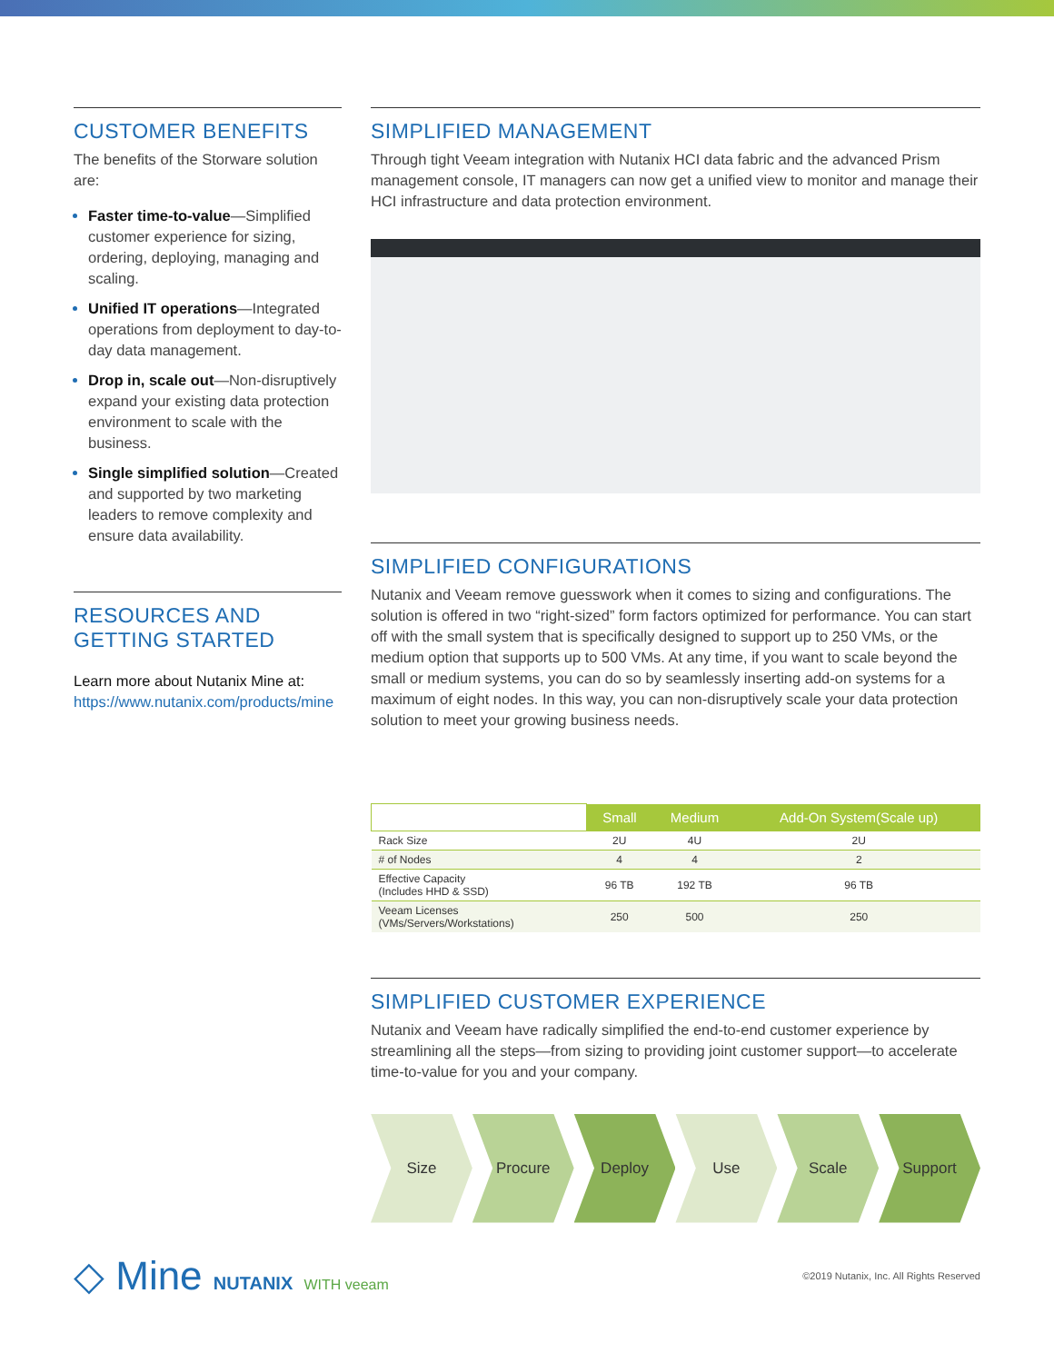CUSTOMER BENEFITS
The benefits of the Storware solution are:
Faster time-to-value—Simplified customer experience for sizing, ordering, deploying, managing and scaling.
Unified IT operations—Integrated operations from deployment to day-to-day data management.
Drop in, scale out—Non-disruptively expand your existing data protection environment to scale with the business.
Single simplified solution—Created and supported by two marketing leaders to remove complexity and ensure data availability.
RESOURCES AND GETTING STARTED
Learn more about Nutanix Mine at:
https://www.nutanix.com/products/mine
SIMPLIFIED MANAGEMENT
Through tight Veeam integration with Nutanix HCI data fabric and the advanced Prism management console, IT managers can now get a unified view to monitor and manage their HCI infrastructure and data protection environment.
SIMPLIFIED CONFIGURATIONS
Nutanix and Veeam remove guesswork when it comes to sizing and configurations. The solution is offered in two “right-sized” form factors optimized for performance. You can start off with the small system that is specifically designed to support up to 250 VMs, or the medium option that supports up to 500 VMs. At any time, if you want to scale beyond the small or medium systems, you can do so by seamlessly inserting add-on systems for a maximum of eight nodes. In this way, you can non-disruptively scale your data protection solution to meet your growing business needs.
| | Small | Medium | Add-On System(Scale up) |
| --- | --- | --- | --- |
| Rack Size | 2U | 4U | 2U |
| # of Nodes | 4 | 4 | 2 |
| Effective Capacity (Includes HHD & SSD) | 96 TB | 192 TB | 96 TB |
| Veeam Licenses (VMs/Servers/Workstations) | 250 | 500 | 250 |
SIMPLIFIED CUSTOMER EXPERIENCE
Nutanix and Veeam have radically simplified the end-to-end customer experience by streamlining all the steps—from sizing to providing joint customer support—to accelerate time-to-value for you and your company.
Size Procure Deploy Use Scale Support
◇ Mine NUTANIX WITH veeam
©2019 Nutanix, Inc. All Rights Reserved